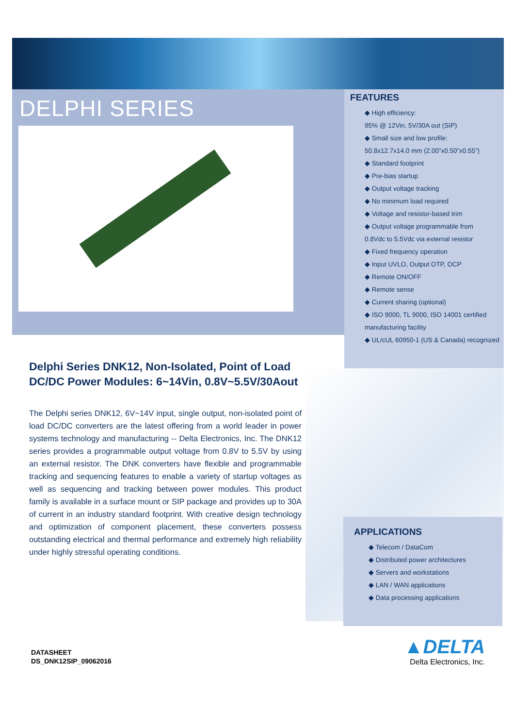DELPHI SERIES
FEATURES
◆ High efficiency:
95% @ 12Vin, 5V/30A out (SIP)
◆ Small size and low profile:
50.8x12.7x14.0 mm (2.00”x0.50”x0.55”)
◆ Standard footprint
◆ Pre-bias startup
◆ Output voltage tracking
◆ No minimum load required
◆ Voltage and resistor-based trim
◆ Output voltage programmable from
0.8Vdc to 5.5Vdc via external resistor
◆ Fixed frequency operation
◆ Input UVLO, Output OTP, OCP
◆ Remote ON/OFF
◆ Remote sense
◆ Current sharing (optional)
◆ ISO 9000, TL 9000, ISO 14001 certified
manufacturing facility
◆ UL/cUL 60950-1 (US & Canada) recognized
Delphi Series DNK12, Non-Isolated, Point of Load DC/DC Power Modules: 6~14Vin, 0.8V~5.5V/30Aout
The Delphi series DNK12, 6V~14V input, single output, non-isolated point of load DC/DC converters are the latest offering from a world leader in power systems technology and manufacturing -- Delta Electronics, Inc. The DNK12 series provides a programmable output voltage from 0.8V to 5.5V by using an external resistor. The DNK converters have flexible and programmable tracking and sequencing features to enable a variety of startup voltages as well as sequencing and tracking between power modules. This product family is available in a surface mount or SIP package and provides up to 30A of current in an industry standard footprint. With creative design technology and optimization of component placement, these converters possess outstanding electrical and thermal performance and extremely high reliability under highly stressful operating conditions.
APPLICATIONS
◆ Telecom / DataCom
◆ Distributed power architectures
◆ Servers and workstations
◆ LAN / WAN applications
◆ Data processing applications
DATASHEET
DS_DNK12SIP_09062016
▲DELTA
Delta Electronics, Inc.